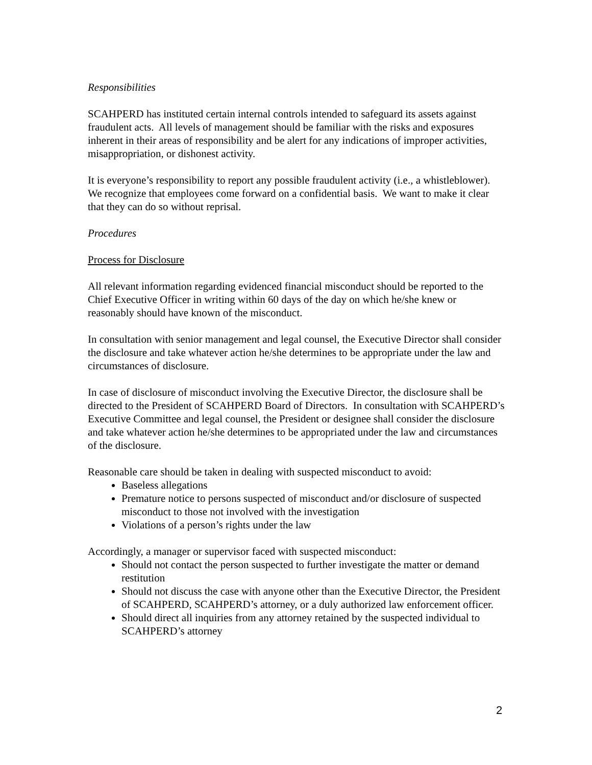Responsibilities
SCAHPERD has instituted certain internal controls intended to safeguard its assets against fraudulent acts. All levels of management should be familiar with the risks and exposures inherent in their areas of responsibility and be alert for any indications of improper activities, misappropriation, or dishonest activity.
It is everyone’s responsibility to report any possible fraudulent activity (i.e., a whistleblower). We recognize that employees come forward on a confidential basis. We want to make it clear that they can do so without reprisal.
Procedures
Process for Disclosure
All relevant information regarding evidenced financial misconduct should be reported to the Chief Executive Officer in writing within 60 days of the day on which he/she knew or reasonably should have known of the misconduct.
In consultation with senior management and legal counsel, the Executive Director shall consider the disclosure and take whatever action he/she determines to be appropriate under the law and circumstances of disclosure.
In case of disclosure of misconduct involving the Executive Director, the disclosure shall be directed to the President of SCAHPERD Board of Directors. In consultation with SCAHPERD’s Executive Committee and legal counsel, the President or designee shall consider the disclosure and take whatever action he/she determines to be appropriated under the law and circumstances of the disclosure.
Reasonable care should be taken in dealing with suspected misconduct to avoid:
Baseless allegations
Premature notice to persons suspected of misconduct and/or disclosure of suspected misconduct to those not involved with the investigation
Violations of a person’s rights under the law
Accordingly, a manager or supervisor faced with suspected misconduct:
Should not contact the person suspected to further investigate the matter or demand restitution
Should not discuss the case with anyone other than the Executive Director, the President of SCAHPERD, SCAHPERD’s attorney, or a duly authorized law enforcement officer.
Should direct all inquiries from any attorney retained by the suspected individual to SCAHPERD’s attorney
2